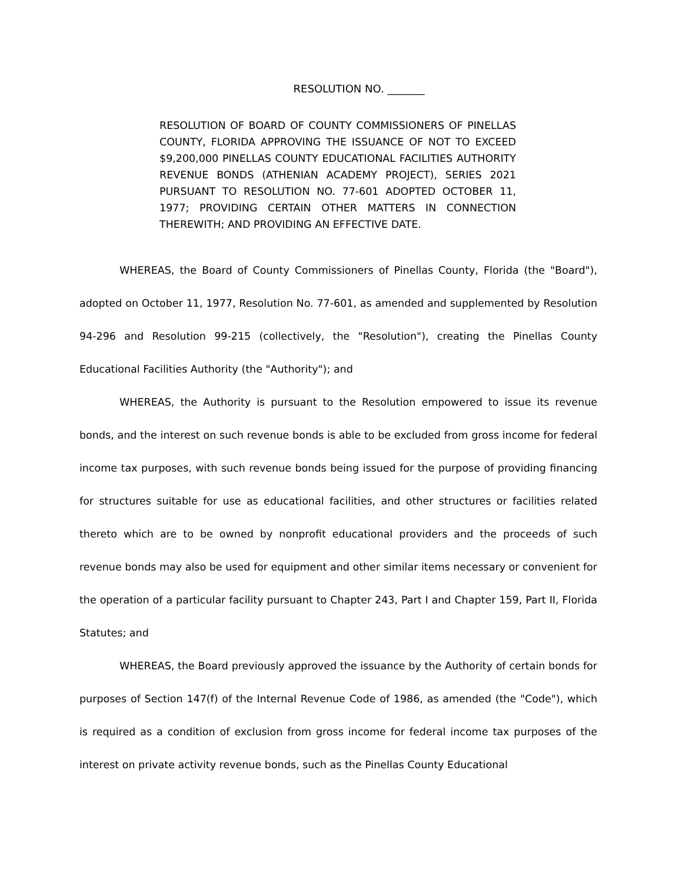RESOLUTION NO. _______
RESOLUTION OF BOARD OF COUNTY COMMISSIONERS OF PINELLAS COUNTY, FLORIDA APPROVING THE ISSUANCE OF NOT TO EXCEED $9,200,000 PINELLAS COUNTY EDUCATIONAL FACILITIES AUTHORITY REVENUE BONDS (ATHENIAN ACADEMY PROJECT), SERIES 2021 PURSUANT TO RESOLUTION NO. 77-601 ADOPTED OCTOBER 11, 1977; PROVIDING CERTAIN OTHER MATTERS IN CONNECTION THEREWITH; AND PROVIDING AN EFFECTIVE DATE.
WHEREAS, the Board of County Commissioners of Pinellas County, Florida (the "Board"), adopted on October 11, 1977, Resolution No. 77-601, as amended and supplemented by Resolution 94-296 and Resolution 99-215 (collectively, the "Resolution"), creating the Pinellas County Educational Facilities Authority (the "Authority"); and
WHEREAS, the Authority is pursuant to the Resolution empowered to issue its revenue bonds, and the interest on such revenue bonds is able to be excluded from gross income for federal income tax purposes, with such revenue bonds being issued for the purpose of providing financing for structures suitable for use as educational facilities, and other structures or facilities related thereto which are to be owned by nonprofit educational providers and the proceeds of such revenue bonds may also be used for equipment and other similar items necessary or convenient for the operation of a particular facility pursuant to Chapter 243, Part I and Chapter 159, Part II, Florida Statutes; and
WHEREAS, the Board previously approved the issuance by the Authority of certain bonds for purposes of Section 147(f) of the Internal Revenue Code of 1986, as amended (the "Code"), which is required as a condition of exclusion from gross income for federal income tax purposes of the interest on private activity revenue bonds, such as the Pinellas County Educational